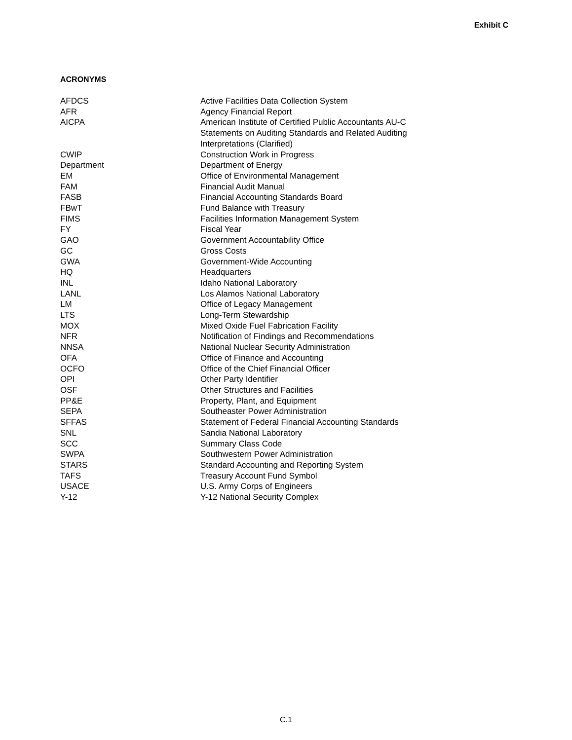Exhibit C
ACRONYMS
| AFDCS | Active Facilities Data Collection System |
| AFR | Agency Financial Report |
| AICPA | American Institute of Certified Public Accountants AU-C Statements on Auditing Standards and Related Auditing Interpretations (Clarified) |
| CWIP | Construction Work in Progress |
| Department | Department of Energy |
| EM | Office of Environmental Management |
| FAM | Financial Audit Manual |
| FASB | Financial Accounting Standards Board |
| FBwT | Fund Balance with Treasury |
| FIMS | Facilities Information Management System |
| FY | Fiscal Year |
| GAO | Government Accountability Office |
| GC | Gross Costs |
| GWA | Government-Wide Accounting |
| HQ | Headquarters |
| INL | Idaho National Laboratory |
| LANL | Los Alamos National Laboratory |
| LM | Office of Legacy Management |
| LTS | Long-Term Stewardship |
| MOX | Mixed Oxide Fuel Fabrication Facility |
| NFR | Notification of Findings and Recommendations |
| NNSA | National Nuclear Security Administration |
| OFA | Office of Finance and Accounting |
| OCFO | Office of the Chief Financial Officer |
| OPI | Other Party Identifier |
| OSF | Other Structures and Facilities |
| PP&E | Property, Plant, and Equipment |
| SEPA | Southeaster Power Administration |
| SFFAS | Statement of Federal Financial Accounting Standards |
| SNL | Sandia National Laboratory |
| SCC | Summary Class Code |
| SWPA | Southwestern Power Administration |
| STARS | Standard Accounting and Reporting System |
| TAFS | Treasury Account Fund Symbol |
| USACE | U.S. Army Corps of Engineers |
| Y-12 | Y-12 National Security Complex |
C.1